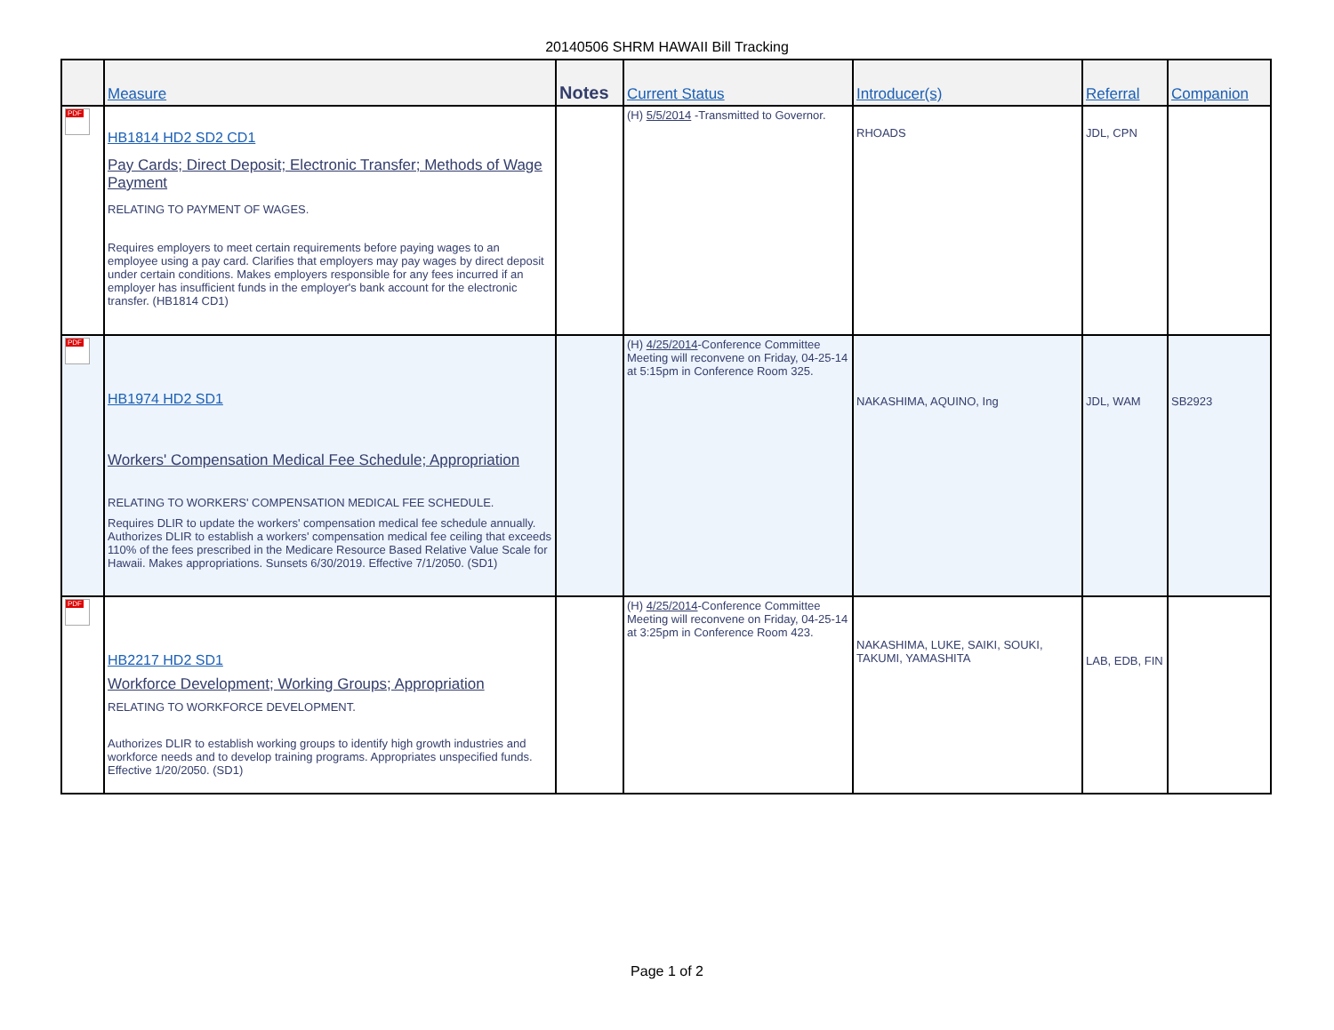20140506 SHRM HAWAII Bill Tracking
| | Measure | Notes | Current Status | Introducer(s) | Referral | Companion |
| --- | --- | --- | --- | --- | --- | --- |
| PDF | HB1814 HD2 SD2 CD1 Pay Cards; Direct Deposit; Electronic Transfer; Methods of Wage Payment RELATING TO PAYMENT OF WAGES. Requires employers to meet certain requirements before paying wages to an employee using a pay card. Clarifies that employers may pay wages by direct deposit under certain conditions. Makes employers responsible for any fees incurred if an employer has insufficient funds in the employer's bank account for the electronic transfer. (HB1814 CD1) | | (H) 5/5/2014 -Transmitted to Governor. | RHOADS | JDL, CPN | |
| PDF | HB1974 HD2 SD1 Workers' Compensation Medical Fee Schedule; Appropriation RELATING TO WORKERS' COMPENSATION MEDICAL FEE SCHEDULE. Requires DLIR to update the workers' compensation medical fee schedule annually. Authorizes DLIR to establish a workers' compensation medical fee ceiling that exceeds 110% of the fees prescribed in the Medicare Resource Based Relative Value Scale for Hawaii. Makes appropriations. Sunsets 6/30/2019. Effective 7/1/2050. (SD1) | | (H) 4/25/2014 -Conference Committee Meeting will reconvene on Friday, 04-25-14 at 5:15pm in Conference Room 325. | NAKASHIMA, AQUINO, Ing | JDL, WAM | SB2923 |
| PDF | HB2217 HD2 SD1 Workforce Development; Working Groups; Appropriation RELATING TO WORKFORCE DEVELOPMENT. Authorizes DLIR to establish working groups to identify high growth industries and workforce needs and to develop training programs. Appropriates unspecified funds. Effective 1/20/2050. (SD1) | | (H) 4/25/2014 -Conference Committee Meeting will reconvene on Friday, 04-25-14 at 3:25pm in Conference Room 423. | NAKASHIMA, LUKE, SAIKI, SOUKI, TAKUMI, YAMASHITA | LAB, EDB, FIN | |
Page 1 of 2